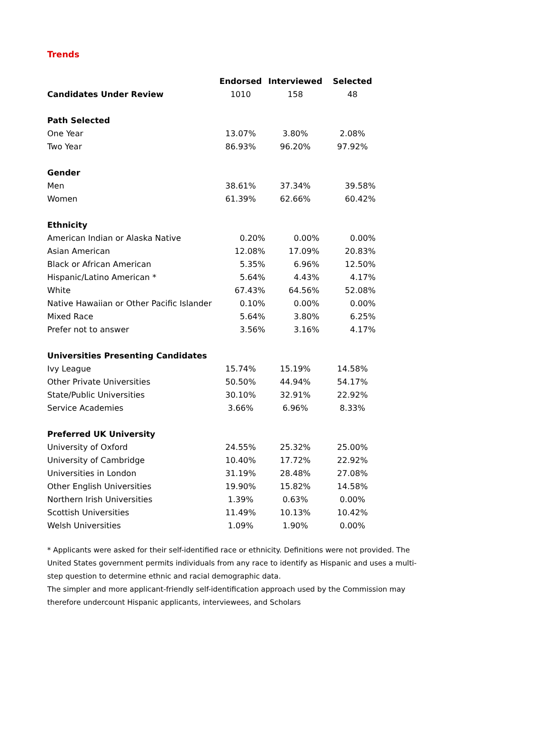Trends
| | Endorsed | Interviewed | Selected |
| Candidates Under Review | 1010 | 158 | 48 |
| Path Selected | | | |
| One Year | 13.07% | 3.80% | 2.08% |
| Two Year | 86.93% | 96.20% | 97.92% |
| Gender | | | |
| Men | 38.61% | 37.34% | 39.58% |
| Women | 61.39% | 62.66% | 60.42% |
| Ethnicity | | | |
| American Indian or Alaska Native | 0.20% | 0.00% | 0.00% |
| Asian American | 12.08% | 17.09% | 20.83% |
| Black or African American | 5.35% | 6.96% | 12.50% |
| Hispanic/Latino American * | 5.64% | 4.43% | 4.17% |
| White | 67.43% | 64.56% | 52.08% |
| Native Hawaiian or Other Pacific Islander | 0.10% | 0.00% | 0.00% |
| Mixed Race | 5.64% | 3.80% | 6.25% |
| Prefer not to answer | 3.56% | 3.16% | 4.17% |
| Universities Presenting Candidates | | | |
| Ivy League | 15.74% | 15.19% | 14.58% |
| Other Private Universities | 50.50% | 44.94% | 54.17% |
| State/Public Universities | 30.10% | 32.91% | 22.92% |
| Service Academies | 3.66% | 6.96% | 8.33% |
| Preferred UK University | | | |
| University of Oxford | 24.55% | 25.32% | 25.00% |
| University of Cambridge | 10.40% | 17.72% | 22.92% |
| Universities in London | 31.19% | 28.48% | 27.08% |
| Other English Universities | 19.90% | 15.82% | 14.58% |
| Northern Irish Universities | 1.39% | 0.63% | 0.00% |
| Scottish Universities | 11.49% | 10.13% | 10.42% |
| Welsh Universities | 1.09% | 1.90% | 0.00% |
* Applicants were asked for their self-identified race or ethnicity. Definitions were not provided. The United States government permits individuals from any race to identify as Hispanic and uses a multi-step question to determine ethnic and racial demographic data.
The simpler and more applicant-friendly self-identification approach used by the Commission may therefore undercount Hispanic applicants, interviewees, and Scholars